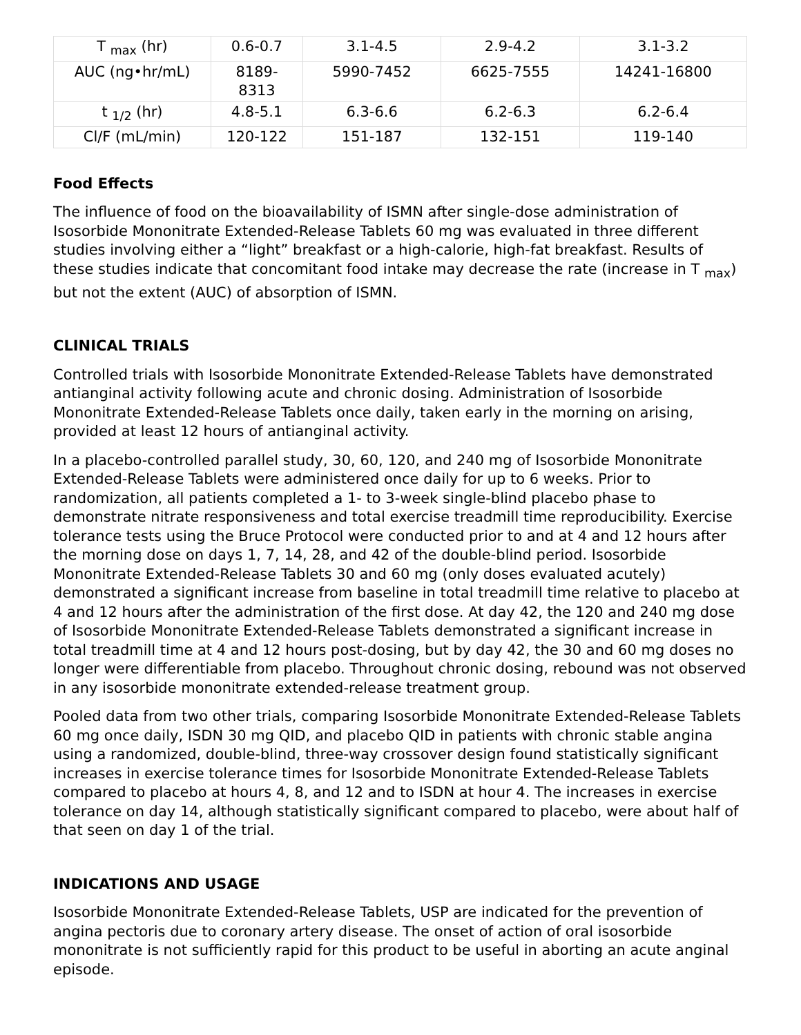| T <sub>max</sub> (hr) | 0.6-0.7 | 3.1-4.5 | 2.9-4.2 | 3.1-3.2 |
| AUC (ng•hr/mL) | 8189- 8313 | 5990-7452 | 6625-7555 | 14241-16800 |
| t <sub>1/2</sub> (hr) | 4.8-5.1 | 6.3-6.6 | 6.2-6.3 | 6.2-6.4 |
| Cl/F (mL/min) | 120-122 | 151-187 | 132-151 | 119-140 |
Food Effects
The influence of food on the bioavailability of ISMN after single-dose administration of Isosorbide Mononitrate Extended-Release Tablets 60 mg was evaluated in three different studies involving either a “light” breakfast or a high-calorie, high-fat breakfast. Results of these studies indicate that concomitant food intake may decrease the rate (increase in T <sub>max</sub>) but not the extent (AUC) of absorption of ISMN.
CLINICAL TRIALS
Controlled trials with Isosorbide Mononitrate Extended-Release Tablets have demonstrated antianginal activity following acute and chronic dosing. Administration of Isosorbide Mononitrate Extended-Release Tablets once daily, taken early in the morning on arising, provided at least 12 hours of antianginal activity.
In a placebo-controlled parallel study, 30, 60, 120, and 240 mg of Isosorbide Mononitrate Extended-Release Tablets were administered once daily for up to 6 weeks. Prior to randomization, all patients completed a 1- to 3-week single-blind placebo phase to demonstrate nitrate responsiveness and total exercise treadmill time reproducibility. Exercise tolerance tests using the Bruce Protocol were conducted prior to and at 4 and 12 hours after the morning dose on days 1, 7, 14, 28, and 42 of the double-blind period. Isosorbide Mononitrate Extended-Release Tablets 30 and 60 mg (only doses evaluated acutely) demonstrated a significant increase from baseline in total treadmill time relative to placebo at 4 and 12 hours after the administration of the first dose. At day 42, the 120 and 240 mg dose of Isosorbide Mononitrate Extended-Release Tablets demonstrated a significant increase in total treadmill time at 4 and 12 hours post-dosing, but by day 42, the 30 and 60 mg doses no longer were differentiable from placebo. Throughout chronic dosing, rebound was not observed in any isosorbide mononitrate extended-release treatment group.
Pooled data from two other trials, comparing Isosorbide Mononitrate Extended-Release Tablets 60 mg once daily, ISDN 30 mg QID, and placebo QID in patients with chronic stable angina using a randomized, double-blind, three-way crossover design found statistically significant increases in exercise tolerance times for Isosorbide Mononitrate Extended-Release Tablets compared to placebo at hours 4, 8, and 12 and to ISDN at hour 4. The increases in exercise tolerance on day 14, although statistically significant compared to placebo, were about half of that seen on day 1 of the trial.
INDICATIONS AND USAGE
Isosorbide Mononitrate Extended-Release Tablets, USP are indicated for the prevention of angina pectoris due to coronary artery disease. The onset of action of oral isosorbide mononitrate is not sufficiently rapid for this product to be useful in aborting an acute anginal episode.